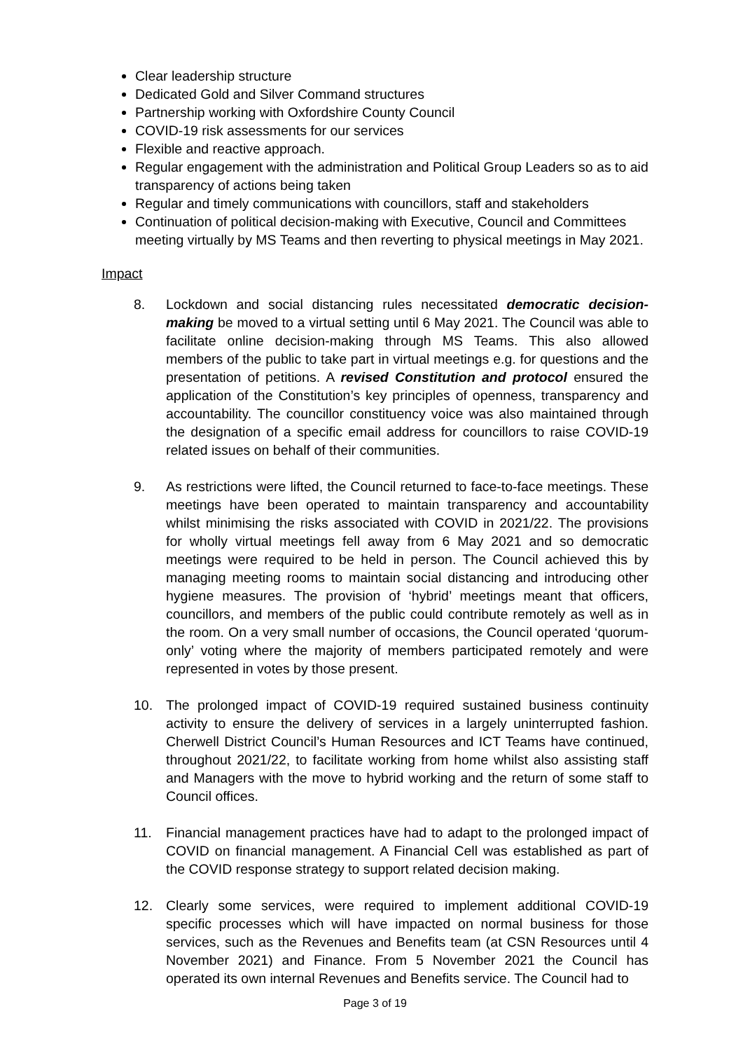Clear leadership structure
Dedicated Gold and Silver Command structures
Partnership working with Oxfordshire County Council
COVID-19 risk assessments for our services
Flexible and reactive approach.
Regular engagement with the administration and Political Group Leaders so as to aid transparency of actions being taken
Regular and timely communications with councillors, staff and stakeholders
Continuation of political decision-making with Executive, Council and Committees meeting virtually by MS Teams and then reverting to physical meetings in May 2021.
Impact
8. Lockdown and social distancing rules necessitated democratic decision-making be moved to a virtual setting until 6 May 2021. The Council was able to facilitate online decision-making through MS Teams. This also allowed members of the public to take part in virtual meetings e.g. for questions and the presentation of petitions. A revised Constitution and protocol ensured the application of the Constitution’s key principles of openness, transparency and accountability. The councillor constituency voice was also maintained through the designation of a specific email address for councillors to raise COVID-19 related issues on behalf of their communities.
9. As restrictions were lifted, the Council returned to face-to-face meetings. These meetings have been operated to maintain transparency and accountability whilst minimising the risks associated with COVID in 2021/22. The provisions for wholly virtual meetings fell away from 6 May 2021 and so democratic meetings were required to be held in person. The Council achieved this by managing meeting rooms to maintain social distancing and introducing other hygiene measures. The provision of ‘hybrid’ meetings meant that officers, councillors, and members of the public could contribute remotely as well as in the room. On a very small number of occasions, the Council operated ‘quorum-only’ voting where the majority of members participated remotely and were represented in votes by those present.
10. The prolonged impact of COVID-19 required sustained business continuity activity to ensure the delivery of services in a largely uninterrupted fashion. Cherwell District Council’s Human Resources and ICT Teams have continued, throughout 2021/22, to facilitate working from home whilst also assisting staff and Managers with the move to hybrid working and the return of some staff to Council offices.
11. Financial management practices have had to adapt to the prolonged impact of COVID on financial management. A Financial Cell was established as part of the COVID response strategy to support related decision making.
12. Clearly some services, were required to implement additional COVID-19 specific processes which will have impacted on normal business for those services, such as the Revenues and Benefits team (at CSN Resources until 4 November 2021) and Finance. From 5 November 2021 the Council has operated its own internal Revenues and Benefits service. The Council had to
Page 3 of 19